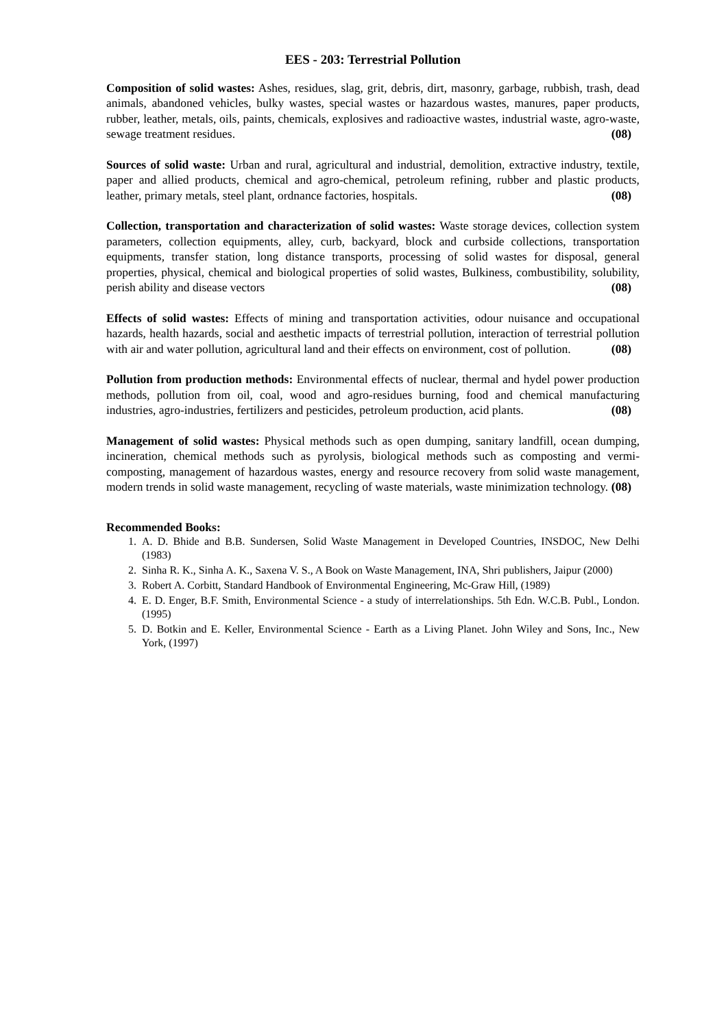EES - 203: Terrestrial Pollution
Composition of solid wastes: Ashes, residues, slag, grit, debris, dirt, masonry, garbage, rubbish, trash, dead animals, abandoned vehicles, bulky wastes, special wastes or hazardous wastes, manures, paper products, rubber, leather, metals, oils, paints, chemicals, explosives and radioactive wastes, industrial waste, agro-waste, sewage treatment residues. (08)
Sources of solid waste: Urban and rural, agricultural and industrial, demolition, extractive industry, textile, paper and allied products, chemical and agro-chemical, petroleum refining, rubber and plastic products, leather, primary metals, steel plant, ordnance factories, hospitals. (08)
Collection, transportation and characterization of solid wastes: Waste storage devices, collection system parameters, collection equipments, alley, curb, backyard, block and curbside collections, transportation equipments, transfer station, long distance transports, processing of solid wastes for disposal, general properties, physical, chemical and biological properties of solid wastes, Bulkiness, combustibility, solubility, perish ability and disease vectors (08)
Effects of solid wastes: Effects of mining and transportation activities, odour nuisance and occupational hazards, health hazards, social and aesthetic impacts of terrestrial pollution, interaction of terrestrial pollution with air and water pollution, agricultural land and their effects on environment, cost of pollution. (08)
Pollution from production methods: Environmental effects of nuclear, thermal and hydel power production methods, pollution from oil, coal, wood and agro-residues burning, food and chemical manufacturing industries, agro-industries, fertilizers and pesticides, petroleum production, acid plants. (08)
Management of solid wastes: Physical methods such as open dumping, sanitary landfill, ocean dumping, incineration, chemical methods such as pyrolysis, biological methods such as composting and vermi-composting, management of hazardous wastes, energy and resource recovery from solid waste management, modern trends in solid waste management, recycling of waste materials, waste minimization technology. (08)
Recommended Books:
1. A. D. Bhide and B.B. Sundersen, Solid Waste Management in Developed Countries, INSDOC, New Delhi (1983)
2. Sinha R. K., Sinha A. K., Saxena V. S., A Book on Waste Management, INA, Shri publishers, Jaipur (2000)
3. Robert A. Corbitt, Standard Handbook of Environmental Engineering, Mc-Graw Hill, (1989)
4. E. D. Enger, B.F. Smith, Environmental Science - a study of interrelationships. 5th Edn. W.C.B. Publ., London. (1995)
5. D. Botkin and E. Keller, Environmental Science - Earth as a Living Planet. John Wiley and Sons, Inc., New York, (1997)